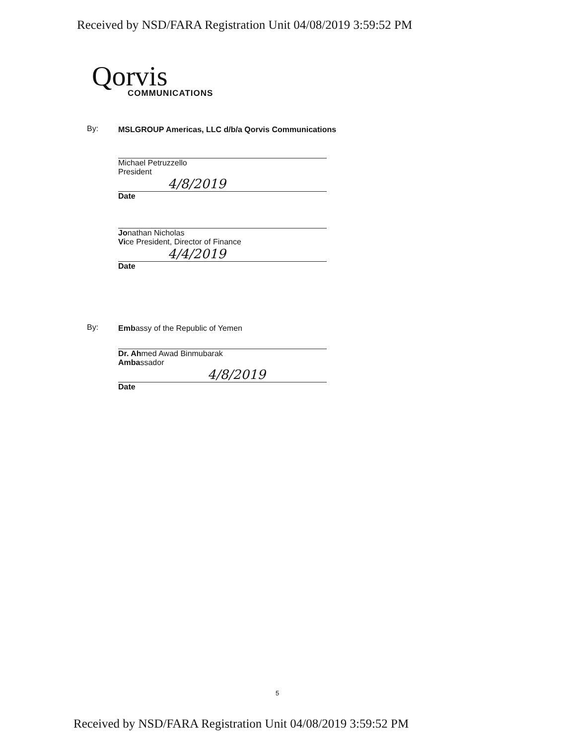Received by NSD/FARA Registration Unit 04/08/2019 3:59:52 PM
Qorvis
COMMUNICATIONS
By:
MSLGROUP Americas, LLC d/b/a Qorvis Communications
Michael Petruzzello
President
4/8/2019
Date
Jo
nathan Nicholas
Vice President, Director of Finance
4/4/2019
Date
By:
Embassy of the Republic of Yemen
Dr. Ahmed Awad Binmubarak
Ambassador
4/8/2019
Date
5
Received by NSD/FARA Registration Unit 04/08/2019 3:59:52 PM